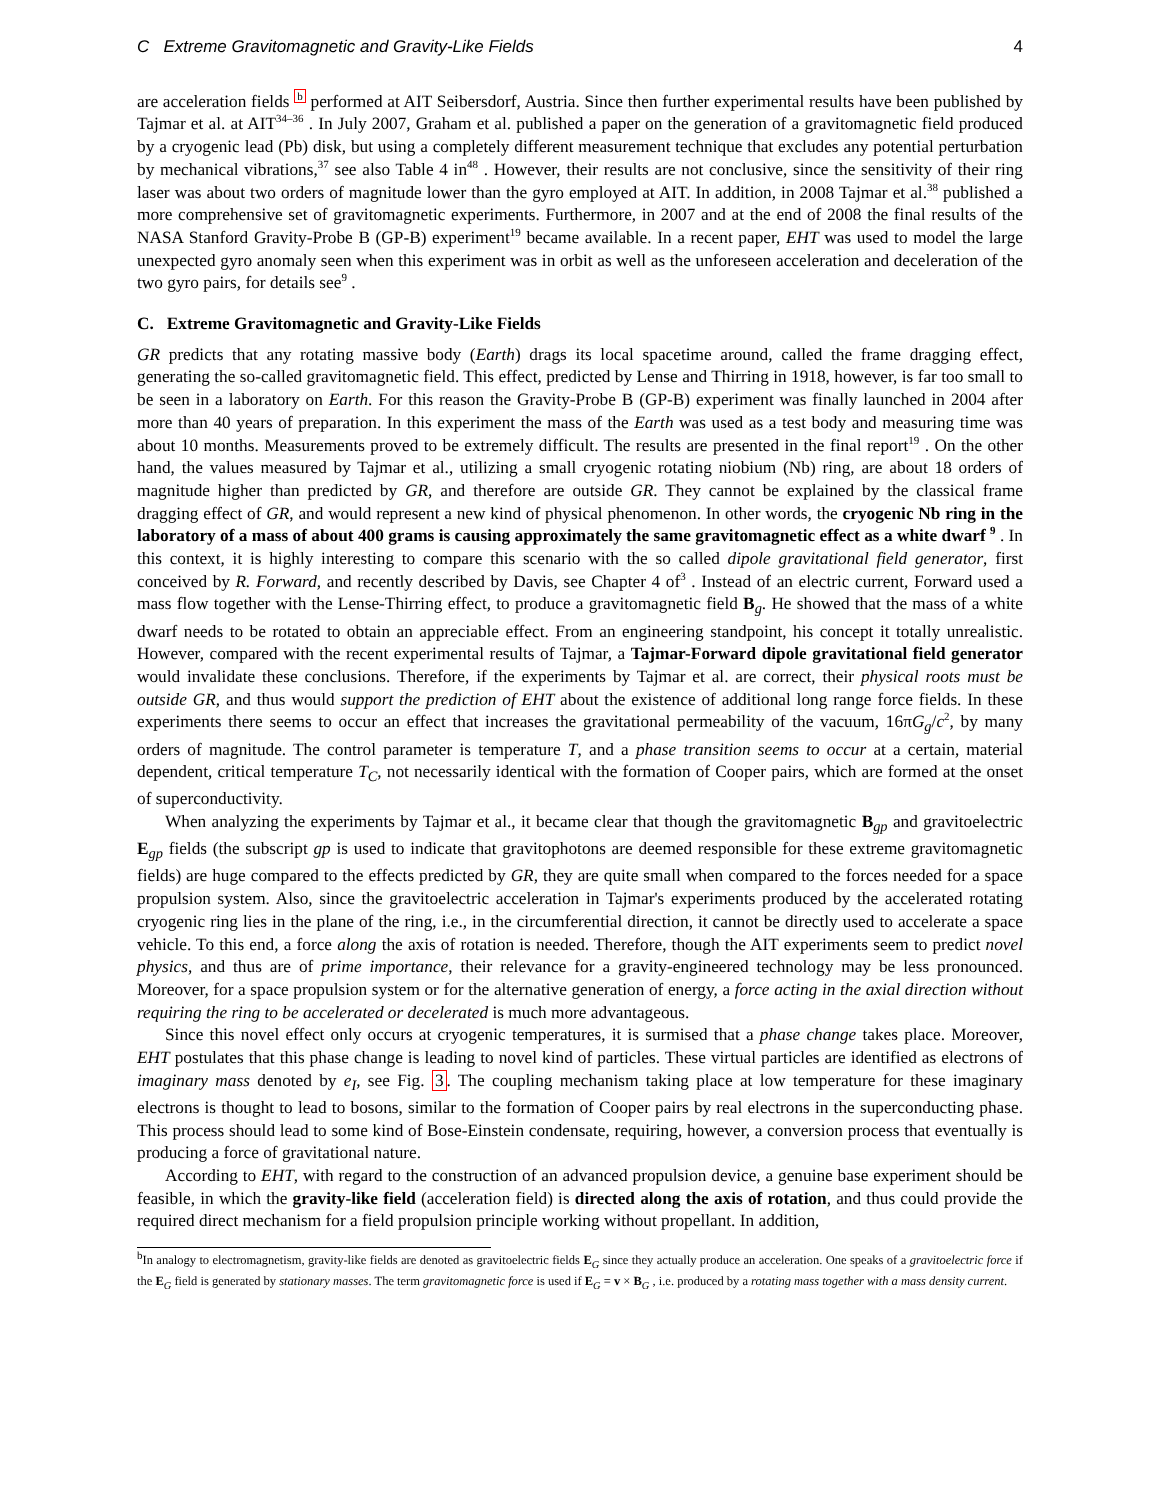C Extreme Gravitomagnetic and Gravity-Like Fields 4
are acceleration fields <sup>b</sup> performed at AIT Seibersdorf, Austria. Since then further experimental results have been published by Tajmar et al. at AIT<sup>34–36</sup> . In July 2007, Graham et al. published a paper on the generation of a gravitomagnetic field produced by a cryogenic lead (Pb) disk, but using a completely different measurement technique that excludes any potential perturbation by mechanical vibrations,<sup>37</sup> see also Table 4 in<sup>48</sup> . However, their results are not conclusive, since the sensitivity of their ring laser was about two orders of magnitude lower than the gyro employed at AIT. In addition, in 2008 Tajmar et al.<sup>38</sup> published a more comprehensive set of gravitomagnetic experiments. Furthermore, in 2007 and at the end of 2008 the final results of the NASA Stanford Gravity-Probe B (GP-B) experiment<sup>19</sup> became available. In a recent paper, EHT was used to model the large unexpected gyro anomaly seen when this experiment was in orbit as well as the unforeseen acceleration and deceleration of the two gyro pairs, for details see<sup>9</sup> .
C. Extreme Gravitomagnetic and Gravity-Like Fields
GR predicts that any rotating massive body (Earth) drags its local spacetime around, called the frame dragging effect, generating the so-called gravitomagnetic field. This effect, predicted by Lense and Thirring in 1918, however, is far too small to be seen in a laboratory on Earth. For this reason the Gravity-Probe B (GP-B) experiment was finally launched in 2004 after more than 40 years of preparation. In this experiment the mass of the Earth was used as a test body and measuring time was about 10 months. Measurements proved to be extremely difficult. The results are presented in the final report<sup>19</sup> . On the other hand, the values measured by Tajmar et al., utilizing a small cryogenic rotating niobium (Nb) ring, are about 18 orders of magnitude higher than predicted by GR, and therefore are outside GR. They cannot be explained by the classical frame dragging effect of GR, and would represent a new kind of physical phenomenon. In other words, the cryogenic Nb ring in the laboratory of a mass of about 400 grams is causing approximately the same gravitomagnetic effect as a white dwarf <sup>9</sup> . In this context, it is highly interesting to compare this scenario with the so called dipole gravitational field generator, first conceived by R. Forward, and recently described by Davis, see Chapter 4 of<sup>3</sup> . Instead of an electric current, Forward used a mass flow together with the Lense-Thirring effect, to produce a gravitomagnetic field B<sub>g</sub>. He showed that the mass of a white dwarf needs to be rotated to obtain an appreciable effect. From an engineering standpoint, his concept it totally unrealistic. However, compared with the recent experimental results of Tajmar, a Tajmar-Forward dipole gravitational field generator would invalidate these conclusions. Therefore, if the experiments by Tajmar et al. are correct, their physical roots must be outside GR, and thus would support the prediction of EHT about the existence of additional long range force fields. In these experiments there seems to occur an effect that increases the gravitational permeability of the vacuum, 16πG<sub>g</sub>/c<sup>2</sup>, by many orders of magnitude. The control parameter is temperature T, and a phase transition seems to occur at a certain, material dependent, critical temperature T<sub>C</sub>, not necessarily identical with the formation of Cooper pairs, which are formed at the onset of superconductivity.
When analyzing the experiments by Tajmar et al., it became clear that though the gravitomagnetic B<sub>gp</sub> and gravitoelectric E<sub>gp</sub> fields (the subscript gp is used to indicate that gravitophotons are deemed responsible for these extreme gravitomagnetic fields) are huge compared to the effects predicted by GR, they are quite small when compared to the forces needed for a space propulsion system. Also, since the gravitoelectric acceleration in Tajmar's experiments produced by the accelerated rotating cryogenic ring lies in the plane of the ring, i.e., in the circumferential direction, it cannot be directly used to accelerate a space vehicle. To this end, a force along the axis of rotation is needed. Therefore, though the AIT experiments seem to predict novel physics, and thus are of prime importance, their relevance for a gravity-engineered technology may be less pronounced. Moreover, for a space propulsion system or for the alternative generation of energy, a force acting in the axial direction without requiring the ring to be accelerated or decelerated is much more advantageous.
Since this novel effect only occurs at cryogenic temperatures, it is surmised that a phase change takes place. Moreover, EHT postulates that this phase change is leading to novel kind of particles. These virtual particles are identified as electrons of imaginary mass denoted by e<sub>I</sub>, see Fig. 3. The coupling mechanism taking place at low temperature for these imaginary electrons is thought to lead to bosons, similar to the formation of Cooper pairs by real electrons in the superconducting phase. This process should lead to some kind of Bose-Einstein condensate, requiring, however, a conversion process that eventually is producing a force of gravitational nature.
According to EHT, with regard to the construction of an advanced propulsion device, a genuine base experiment should be feasible, in which the gravity-like field (acceleration field) is directed along the axis of rotation, and thus could provide the required direct mechanism for a field propulsion principle working without propellant. In addition,
<sup>b</sup> In analogy to electromagnetism, gravity-like fields are denoted as gravitoelectric fields E<sub>G</sub> since they actually produce an acceleration. One speaks of a gravitoelectric force if the E<sub>G</sub> field is generated by stationary masses. The term gravitomagnetic force is used if E<sub>G</sub> = v × B<sub>G</sub> , i.e. produced by a rotating mass together with a mass density current.